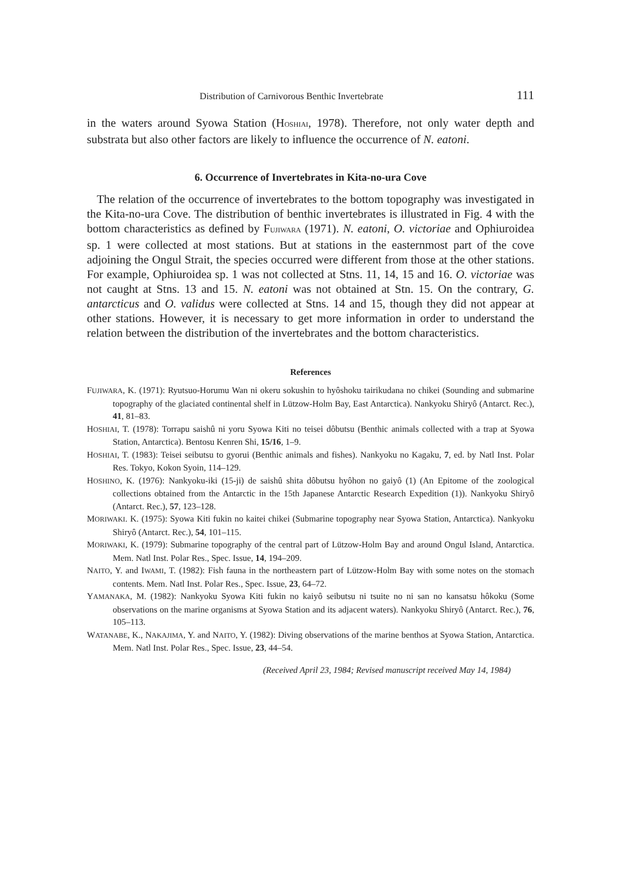Distribution of Carnivorous Benthic Invertebrate 111
in the waters around Syowa Station (HOSHIAI, 1978). Therefore, not only water depth and substrata but also other factors are likely to influence the occurrence of N. eatoni.
6. Occurrence of Invertebrates in Kita-no-ura Cove
The relation of the occurrence of invertebrates to the bottom topography was investigated in the Kita-no-ura Cove. The distribution of benthic invertebrates is illustrated in Fig. 4 with the bottom characteristics as defined by FUJIWARA (1971). N. eatoni, O. victoriae and Ophiuroidea sp. 1 were collected at most stations. But at stations in the easternmost part of the cove adjoining the Ongul Strait, the species occurred were different from those at the other stations. For example, Ophiuroidea sp. 1 was not collected at Stns. 11, 14, 15 and 16. O. victoriae was not caught at Stns. 13 and 15. N. eatoni was not obtained at Stn. 15. On the contrary, G. antarcticus and O. validus were collected at Stns. 14 and 15, though they did not appear at other stations. However, it is necessary to get more information in order to understand the relation between the distribution of the invertebrates and the bottom characteristics.
References
FUJIWARA, K. (1971): Ryutsuo-Horumu Wan ni okeru sokushin to hyôshoku tairikudana no chikei (Sounding and submarine topography of the glaciated continental shelf in Lützow-Holm Bay, East Antarctica). Nankyoku Shiryô (Antarct. Rec.), 41, 81–83.
HOSHIAI, T. (1978): Torrapu saishû ni yoru Syowa Kiti no teisei dôbutsu (Benthic animals collected with a trap at Syowa Station, Antarctica). Bentosu Kenren Shi, 15/16, 1–9.
HOSHIAI, T. (1983): Teisei seibutsu to gyorui (Benthic animals and fishes). Nankyoku no Kagaku, 7, ed. by Natl Inst. Polar Res. Tokyo, Kokon Syoin, 114–129.
HOSHINO, K. (1976): Nankyoku-iki (15-ji) de saishû shita dôbutsu hyôhon no gaiyô (1) (An Epitome of the zoological collections obtained from the Antarctic in the 15th Japanese Antarctic Research Expedition (1)). Nankyoku Shiryô (Antarct. Rec.), 57, 123–128.
MORIWAKI. K. (1975): Syowa Kiti fukin no kaitei chikei (Submarine topography near Syowa Station, Antarctica). Nankyoku Shiryô (Antarct. Rec.), 54, 101–115.
MORIWAKI, K. (1979): Submarine topography of the central part of Lützow-Holm Bay and around Ongul Island, Antarctica. Mem. Natl Inst. Polar Res., Spec. Issue, 14, 194–209.
NAITO, Y. and IWAMI, T. (1982): Fish fauna in the northeastern part of Lützow-Holm Bay with some notes on the stomach contents. Mem. Natl Inst. Polar Res., Spec. Issue, 23, 64–72.
YAMANAKA, M. (1982): Nankyoku Syowa Kiti fukin no kaiyô seibutsu ni tsuite no ni san no kansatsu hôkoku (Some observations on the marine organisms at Syowa Station and its adjacent waters). Nankyoku Shiryô (Antarct. Rec.), 76, 105–113.
WATANABE, K., NAKAJIMA, Y. and NAITO, Y. (1982): Diving observations of the marine benthos at Syowa Station, Antarctica. Mem. Natl Inst. Polar Res., Spec. Issue, 23, 44–54.
(Received April 23, 1984; Revised manuscript received May 14, 1984)